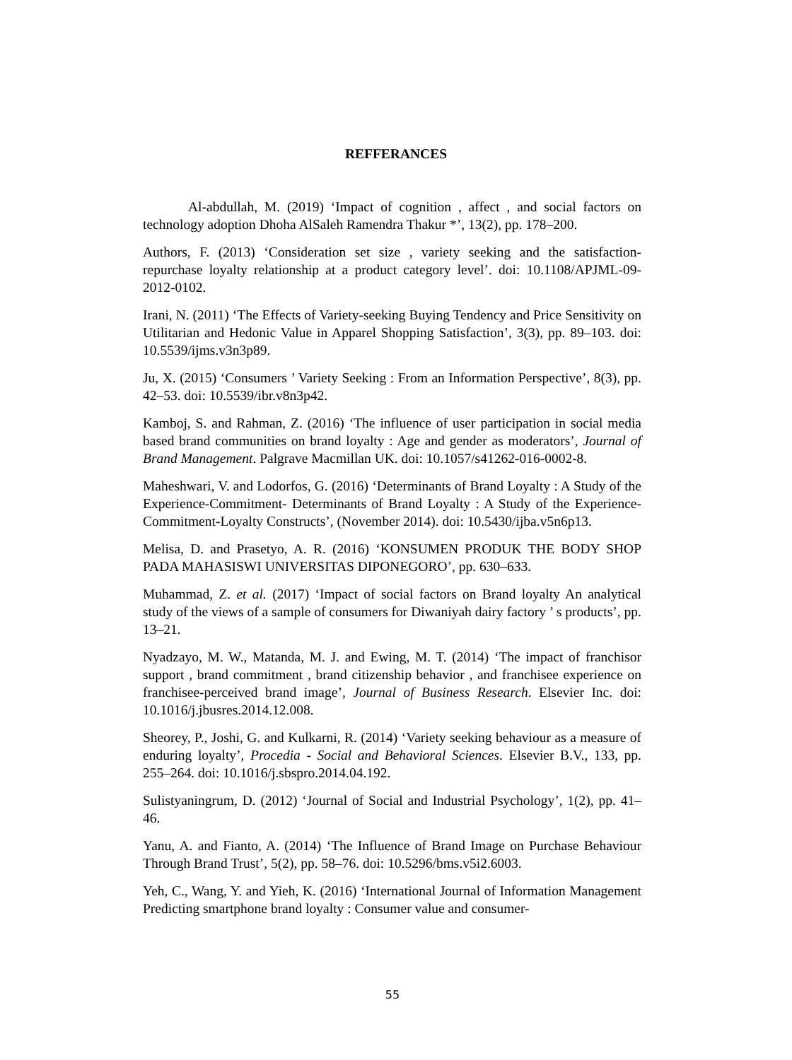REFFERANCES
Al-abdullah, M. (2019) ‘Impact of cognition , affect , and social factors on technology adoption Dhoha AlSaleh Ramendra Thakur *’, 13(2), pp. 178–200.
Authors, F. (2013) ‘Consideration set size , variety seeking and the satisfaction-repurchase loyalty relationship at a product category level’. doi: 10.1108/APJML-09-2012-0102.
Irani, N. (2011) ‘The Effects of Variety-seeking Buying Tendency and Price Sensitivity on Utilitarian and Hedonic Value in Apparel Shopping Satisfaction’, 3(3), pp. 89–103. doi: 10.5539/ijms.v3n3p89.
Ju, X. (2015) ‘Consumers ’ Variety Seeking : From an Information Perspective’, 8(3), pp. 42–53. doi: 10.5539/ibr.v8n3p42.
Kamboj, S. and Rahman, Z. (2016) ‘The influence of user participation in social media based brand communities on brand loyalty : Age and gender as moderators’, Journal of Brand Management. Palgrave Macmillan UK. doi: 10.1057/s41262-016-0002-8.
Maheshwari, V. and Lodorfos, G. (2016) ‘Determinants of Brand Loyalty : A Study of the Experience-Commitment- Determinants of Brand Loyalty : A Study of the Experience-Commitment-Loyalty Constructs’, (November 2014). doi: 10.5430/ijba.v5n6p13.
Melisa, D. and Prasetyo, A. R. (2016) ‘KONSUMEN PRODUK THE BODY SHOP PADA MAHASISWI UNIVERSITAS DIPONEGORO’, pp. 630–633.
Muhammad, Z. et al. (2017) ‘Impact of social factors on Brand loyalty An analytical study of the views of a sample of consumers for Diwaniyah dairy factory ’ s products’, pp. 13–21.
Nyadzayo, M. W., Matanda, M. J. and Ewing, M. T. (2014) ‘The impact of franchisor support , brand commitment , brand citizenship behavior , and franchisee experience on franchisee-perceived brand image’, Journal of Business Research. Elsevier Inc. doi: 10.1016/j.jbusres.2014.12.008.
Sheorey, P., Joshi, G. and Kulkarni, R. (2014) ‘Variety seeking behaviour as a measure of enduring loyalty’, Procedia - Social and Behavioral Sciences. Elsevier B.V., 133, pp. 255–264. doi: 10.1016/j.sbspro.2014.04.192.
Sulistyaningrum, D. (2012) ‘Journal of Social and Industrial Psychology’, 1(2), pp. 41–46.
Yanu, A. and Fianto, A. (2014) ‘The Influence of Brand Image on Purchase Behaviour Through Brand Trust’, 5(2), pp. 58–76. doi: 10.5296/bms.v5i2.6003.
Yeh, C., Wang, Y. and Yieh, K. (2016) ‘International Journal of Information Management Predicting smartphone brand loyalty : Consumer value and consumer-
55